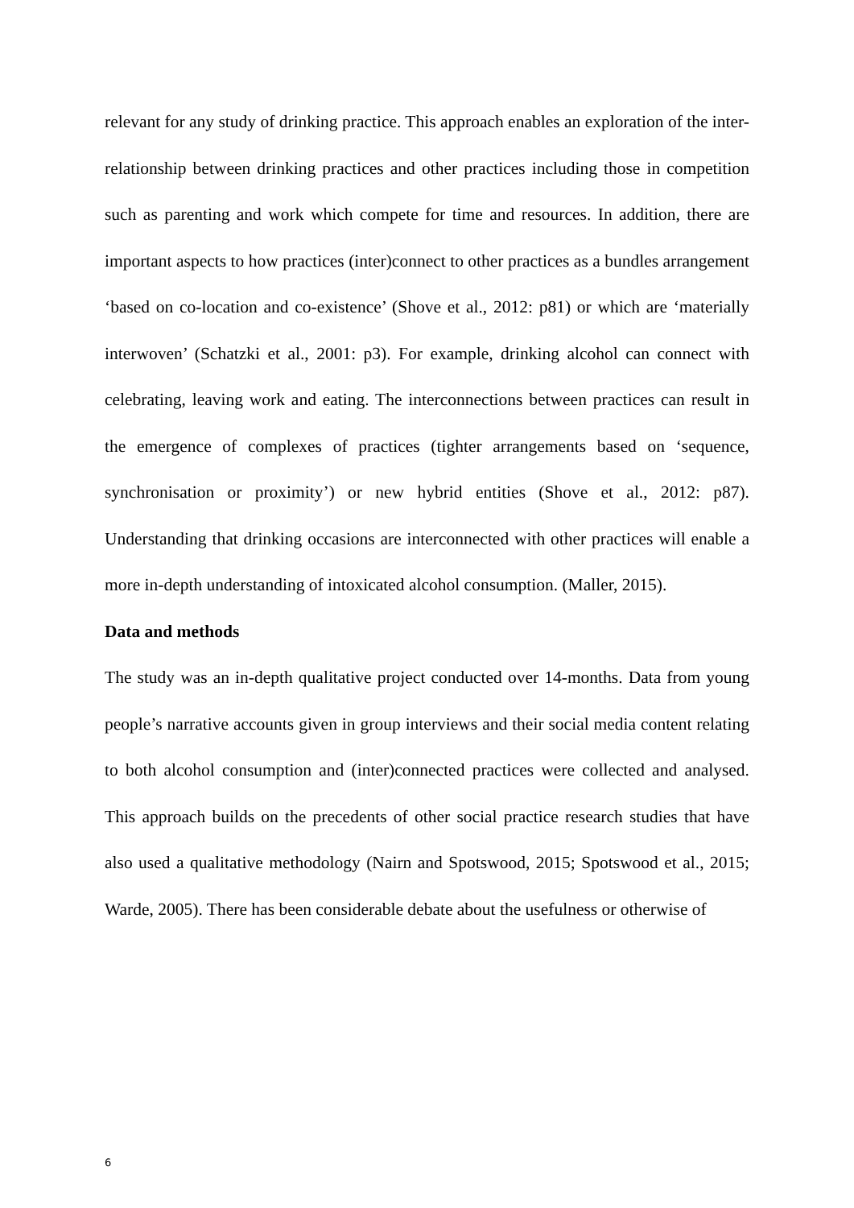relevant for any study of drinking practice. This approach enables an exploration of the inter-relationship between drinking practices and other practices including those in competition such as parenting and work which compete for time and resources. In addition, there are important aspects to how practices (inter)connect to other practices as a bundles arrangement ‘based on co-location and co-existence’ (Shove et al., 2012: p81) or which are ‘materially interwoven’ (Schatzki et al., 2001: p3). For example, drinking alcohol can connect with celebrating, leaving work and eating. The interconnections between practices can result in the emergence of complexes of practices (tighter arrangements based on ‘sequence, synchronisation or proximity’) or new hybrid entities (Shove et al., 2012: p87). Understanding that drinking occasions are interconnected with other practices will enable a more in-depth understanding of intoxicated alcohol consumption. (Maller, 2015).
Data and methods
The study was an in-depth qualitative project conducted over 14-months. Data from young people’s narrative accounts given in group interviews and their social media content relating to both alcohol consumption and (inter)connected practices were collected and analysed. This approach builds on the precedents of other social practice research studies that have also used a qualitative methodology (Nairn and Spotswood, 2015; Spotswood et al., 2015; Warde, 2005). There has been considerable debate about the usefulness or otherwise of
6